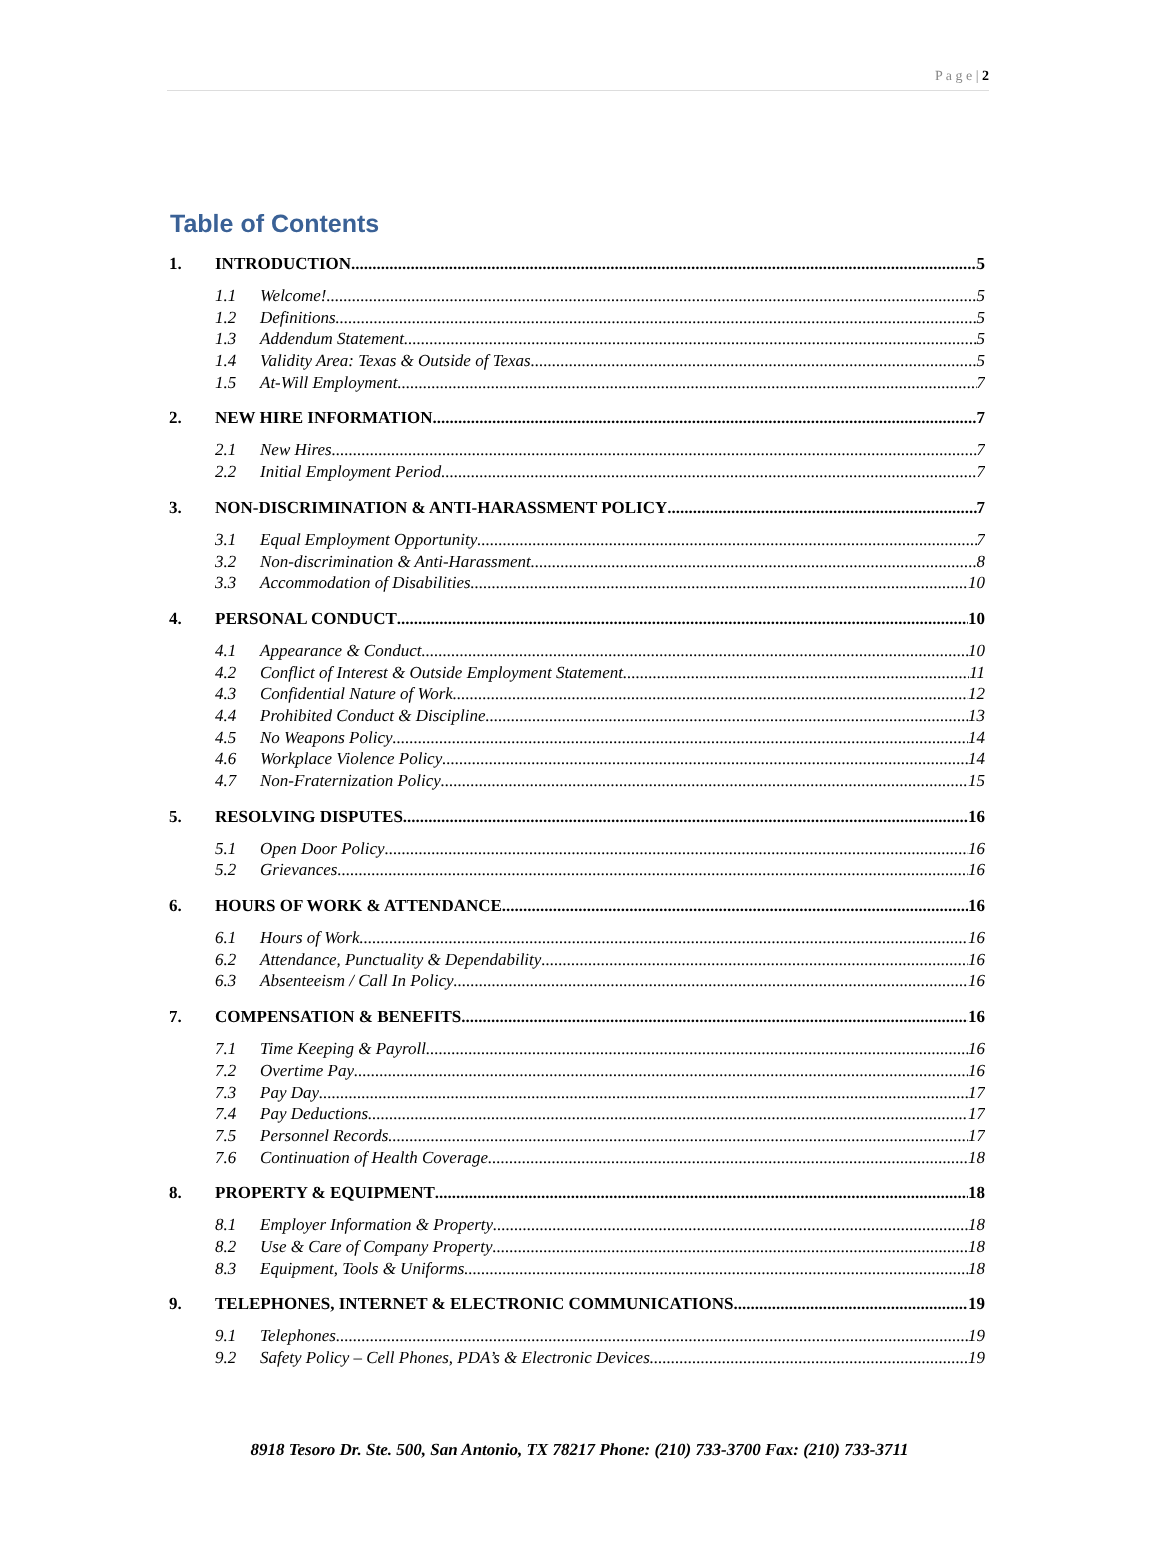P a g e | 2
Table of Contents
1. INTRODUCTION 5
1.1 Welcome! 5
1.2 Definitions 5
1.3 Addendum Statement 5
1.4 Validity Area: Texas & Outside of Texas 5
1.5 At-Will Employment 7
2. NEW HIRE INFORMATION 7
2.1 New Hires 7
2.2 Initial Employment Period 7
3. NON-DISCRIMINATION & ANTI-HARASSMENT POLICY 7
3.1 Equal Employment Opportunity 7
3.2 Non-discrimination & Anti-Harassment 8
3.3 Accommodation of Disabilities 10
4. PERSONAL CONDUCT 10
4.1 Appearance & Conduct 10
4.2 Conflict of Interest & Outside Employment Statement 11
4.3 Confidential Nature of Work 12
4.4 Prohibited Conduct & Discipline 13
4.5 No Weapons Policy 14
4.6 Workplace Violence Policy 14
4.7 Non-Fraternization Policy 15
5. RESOLVING DISPUTES 16
5.1 Open Door Policy 16
5.2 Grievances 16
6. HOURS OF WORK & ATTENDANCE 16
6.1 Hours of Work 16
6.2 Attendance, Punctuality & Dependability 16
6.3 Absenteeism / Call In Policy 16
7. COMPENSATION & BENEFITS 16
7.1 Time Keeping & Payroll 16
7.2 Overtime Pay 16
7.3 Pay Day 17
7.4 Pay Deductions 17
7.5 Personnel Records 17
7.6 Continuation of Health Coverage 18
8. PROPERTY & EQUIPMENT 18
8.1 Employer Information & Property 18
8.2 Use & Care of Company Property 18
8.3 Equipment, Tools & Uniforms 18
9. TELEPHONES, INTERNET & ELECTRONIC COMMUNICATIONS 19
9.1 Telephones 19
9.2 Safety Policy – Cell Phones, PDA’s & Electronic Devices 19
8918 Tesoro Dr. Ste. 500, San Antonio, TX 78217 Phone: (210) 733-3700 Fax: (210) 733-3711